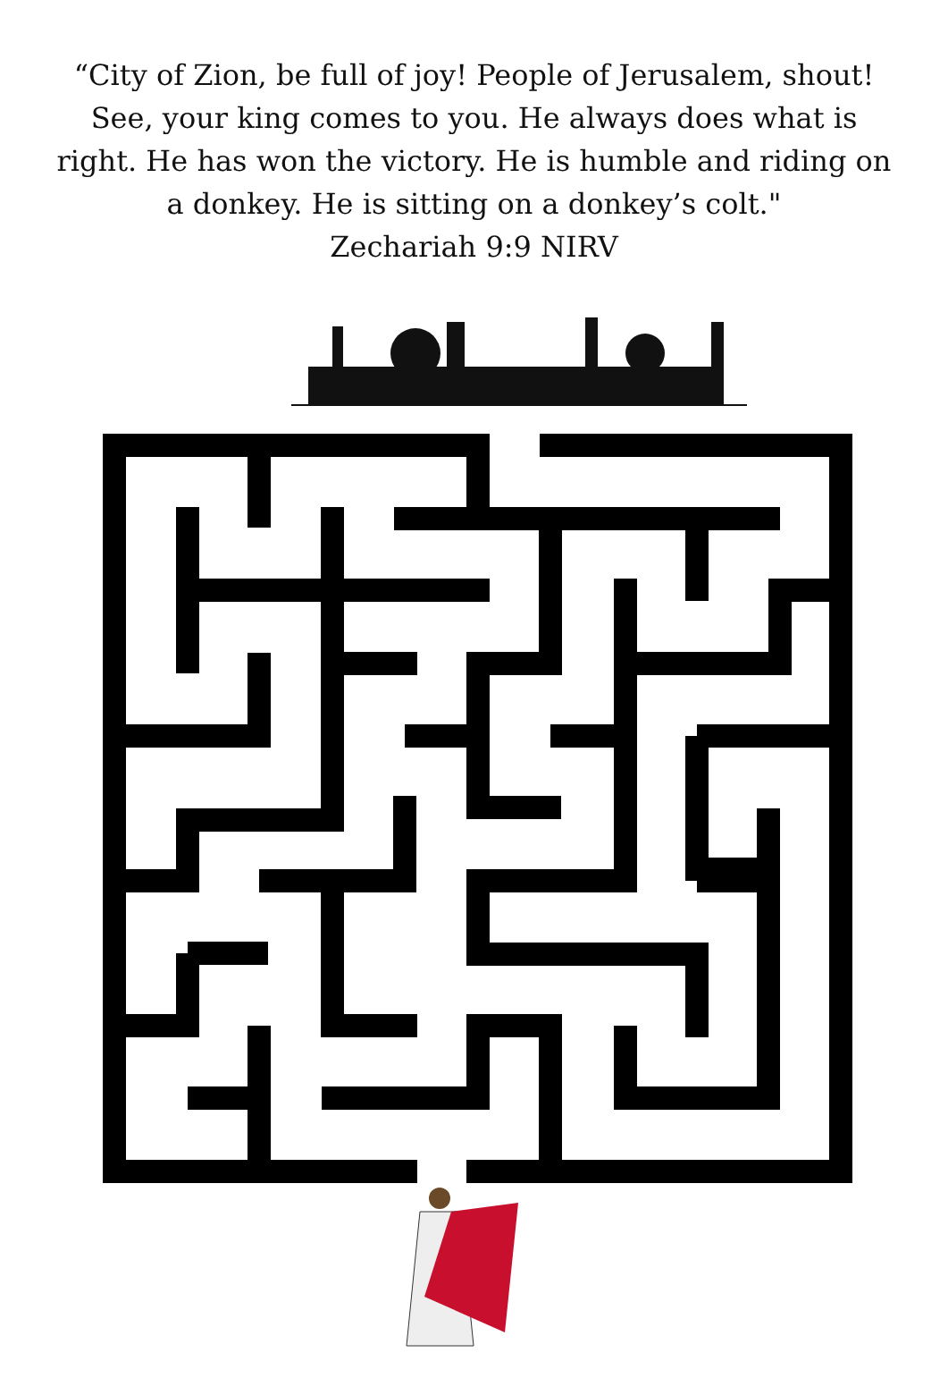“City of Zion, be full of joy! People of Jerusalem, shout! See, your king comes to you. He always does what is right. He has won the victory. He is humble and riding on a donkey. He is sitting on a donkey’s colt."
Zechariah 9:9 NIRV